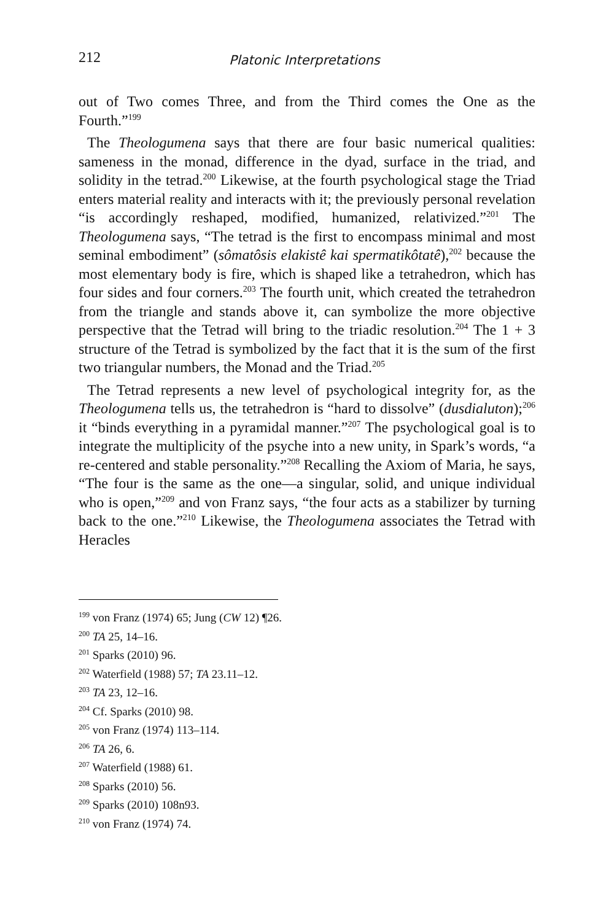212 Platonic Interpretations
out of Two comes Three, and from the Third comes the One as the Fourth.”<sup>199</sup>
The Theologumena says that there are four basic numerical qualities: sameness in the monad, difference in the dyad, surface in the triad, and solidity in the tetrad.<sup>200</sup> Likewise, at the fourth psychological stage the Triad enters material reality and interacts with it; the previously personal revelation “is accordingly reshaped, modified, humanized, relativized.”<sup>201</sup> The Theologumena says, “The tetrad is the first to encompass minimal and most seminal embodiment” (sômatôsis elakistê kai spermatikôtatê),<sup>202</sup> because the most elementary body is fire, which is shaped like a tetrahedron, which has four sides and four corners.<sup>203</sup> The fourth unit, which created the tetrahedron from the triangle and stands above it, can symbolize the more objective perspective that the Tetrad will bring to the triadic resolution.<sup>204</sup> The 1 + 3 structure of the Tetrad is symbolized by the fact that it is the sum of the first two triangular numbers, the Monad and the Triad.<sup>205</sup>
The Tetrad represents a new level of psychological integrity for, as the Theologumena tells us, the tetrahedron is “hard to dissolve” (dusdialuton);<sup>206</sup> it “binds everything in a pyramidal manner.”<sup>207</sup> The psychological goal is to integrate the multiplicity of the psyche into a new unity, in Spark’s words, “a re-centered and stable personality.”<sup>208</sup> Recalling the Axiom of Maria, he says, “The four is the same as the one—a singular, solid, and unique individual who is open,”<sup>209</sup> and von Franz says, “the four acts as a stabilizer by turning back to the one.”<sup>210</sup> Likewise, the Theologumena associates the Tetrad with Heracles
<sup>199</sup> von Franz (1974) 65; Jung (CW 12) ¶26.
<sup>200</sup> TA 25, 14–16.
<sup>201</sup> Sparks (2010) 96.
<sup>202</sup> Waterfield (1988) 57; TA 23.11–12.
<sup>203</sup> TA 23, 12–16.
<sup>204</sup> Cf. Sparks (2010) 98.
<sup>205</sup> von Franz (1974) 113–114.
<sup>206</sup> TA 26, 6.
<sup>207</sup> Waterfield (1988) 61.
<sup>208</sup> Sparks (2010) 56.
<sup>209</sup> Sparks (2010) 108n93.
<sup>210</sup> von Franz (1974) 74.